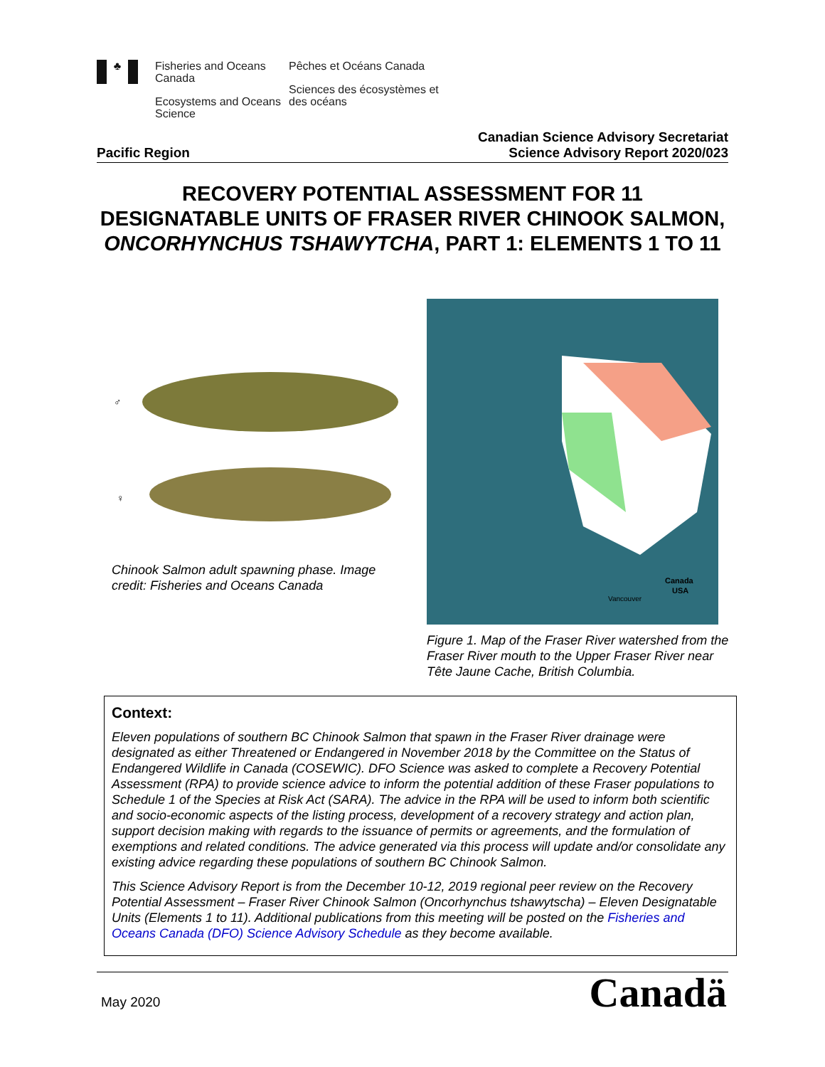♣
Fisheries and Oceans Canada
Ecosystems and Oceans Science
Pêches et Océans Canada
Sciences des écosystèmes et des océans
Pacific Region Canadian Science Advisory Secretariat
Science Advisory Report 2020/023
RECOVERY POTENTIAL ASSESSMENT FOR 11 DESIGNATABLE UNITS OF FRASER RIVER CHINOOK SALMON, ONCORHYNCHUS TSHAWYTCHA, PART 1: ELEMENTS 1 TO 11
♂
♀
Chinook Salmon adult spawning phase. Image credit: Fisheries and Oceans Canada
Canada
USA
Vancouver
Figure 1. Map of the Fraser River watershed from the Fraser River mouth to the Upper Fraser River near Tête Jaune Cache, British Columbia.
Context:
Eleven populations of southern BC Chinook Salmon that spawn in the Fraser River drainage were designated as either Threatened or Endangered in November 2018 by the Committee on the Status of Endangered Wildlife in Canada (COSEWIC). DFO Science was asked to complete a Recovery Potential Assessment (RPA) to provide science advice to inform the potential addition of these Fraser populations to Schedule 1 of the Species at Risk Act (SARA). The advice in the RPA will be used to inform both scientific and socio-economic aspects of the listing process, development of a recovery strategy and action plan, support decision making with regards to the issuance of permits or agreements, and the formulation of exemptions and related conditions. The advice generated via this process will update and/or consolidate any existing advice regarding these populations of southern BC Chinook Salmon.
This Science Advisory Report is from the December 10-12, 2019 regional peer review on the Recovery Potential Assessment – Fraser River Chinook Salmon (Oncorhynchus tshawytscha) – Eleven Designatable Units (Elements 1 to 11). Additional publications from this meeting will be posted on the Fisheries and Oceans Canada (DFO) Science Advisory Schedule as they become available.
May 2020 Canadä